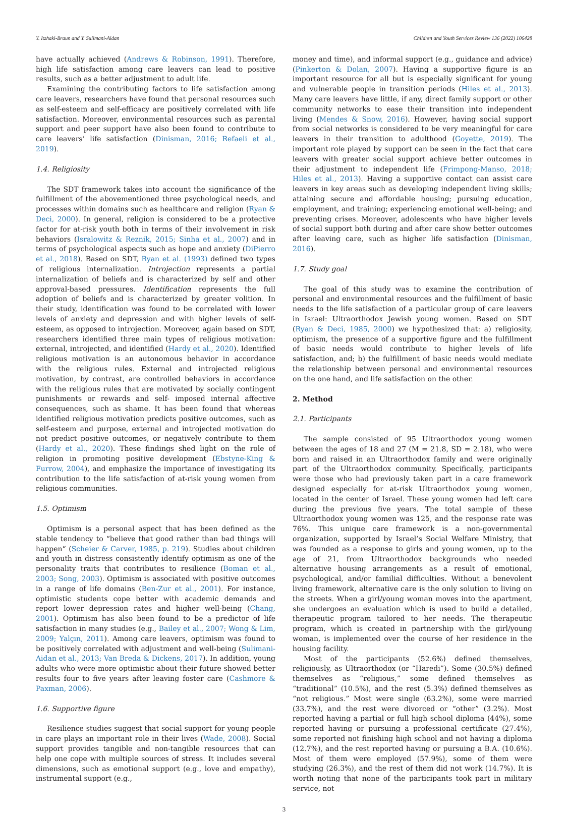Y. Itzhaki-Braun and Y. Sulimani-Aidan Children and Youth Services Review 136 (2022) 106428
have actually achieved (Andrews & Robinson, 1991). Therefore, high life satisfaction among care leavers can lead to positive results, such as a better adjustment to adult life.
Examining the contributing factors to life satisfaction among care leavers, researchers have found that personal resources such as self-esteem and self-efficacy are positively correlated with life satisfaction. Moreover, environmental resources such as parental support and peer support have also been found to contribute to care leavers’ life satisfaction (Dinisman, 2016; Refaeli et al., 2019).
1.4. Religiosity
The SDT framework takes into account the significance of the fulfillment of the abovementioned three psychological needs, and processes within domains such as healthcare and religion (Ryan & Deci, 2000). In general, religion is considered to be a protective factor for at-risk youth both in terms of their involvement in risk behaviors (Isralowitz & Reznik, 2015; Sinha et al., 2007) and in terms of psychological aspects such as hope and anxiety (DiPierro et al., 2018). Based on SDT, Ryan et al. (1993) defined two types of religious internalization. Introjection represents a partial internalization of beliefs and is characterized by self and other approval-based pressures. Identification represents the full adoption of beliefs and is characterized by greater volition. In their study, identification was found to be correlated with lower levels of anxiety and depression and with higher levels of self-esteem, as opposed to introjection. Moreover, again based on SDT, researchers identified three main types of religious motivation: external, introjected, and identified (Hardy et al., 2020). Identified religious motivation is an autonomous behavior in accordance with the religious rules. External and introjected religious motivation, by contrast, are controlled behaviors in accordance with the religious rules that are motivated by socially contingent punishments or rewards and self- imposed internal affective consequences, such as shame. It has been found that whereas identified religious motivation predicts positive outcomes, such as self-esteem and purpose, external and introjected motivation do not predict positive outcomes, or negatively contribute to them (Hardy et al., 2020). These findings shed light on the role of religion in promoting positive development (Ebstyne-King & Furrow, 2004), and emphasize the importance of investigating its contribution to the life satisfaction of at-risk young women from religious communities.
1.5. Optimism
Optimism is a personal aspect that has been defined as the stable tendency to “believe that good rather than bad things will happen“ (Scheier & Carver, 1985, p. 219). Studies about children and youth in distress consistently identify optimism as one of the personality traits that contributes to resilience (Boman et al., 2003; Song, 2003). Optimism is associated with positive outcomes in a range of life domains (Ben-Zur et al., 2001). For instance, optimistic students cope better with academic demands and report lower depression rates and higher well-being (Chang, 2001). Optimism has also been found to be a predictor of life satisfaction in many studies (e.g., Bailey et al., 2007; Wong & Lim, 2009; Yalçın, 2011). Among care leavers, optimism was found to be positively correlated with adjustment and well-being (Sulimani-Aidan et al., 2013; Van Breda & Dickens, 2017). In addition, young adults who were more optimistic about their future showed better results four to five years after leaving foster care (Cashmore & Paxman, 2006).
1.6. Supportive figure
Resilience studies suggest that social support for young people in care plays an important role in their lives (Wade, 2008). Social support provides tangible and non-tangible resources that can help one cope with multiple sources of stress. It includes several dimensions, such as emotional support (e.g., love and empathy), instrumental support (e.g.,
money and time), and informal support (e.g., guidance and advice) (Pinkerton & Dolan, 2007). Having a supportive figure is an important resource for all but is especially significant for young and vulnerable people in transition periods (Hiles et al., 2013). Many care leavers have little, if any, direct family support or other community networks to ease their transition into independent living (Mendes & Snow, 2016). However, having social support from social networks is considered to be very meaningful for care leavers in their transition to adulthood (Goyette, 2019). The important role played by support can be seen in the fact that care leavers with greater social support achieve better outcomes in their adjustment to independent life (Frimpong-Manso, 2018; Hiles et al., 2013). Having a supportive contact can assist care leavers in key areas such as developing independent living skills; attaining secure and affordable housing; pursuing education, employment, and training; experiencing emotional well-being; and preventing crises. Moreover, adolescents who have higher levels of social support both during and after care show better outcomes after leaving care, such as higher life satisfaction (Dinisman, 2016).
1.7. Study goal
The goal of this study was to examine the contribution of personal and environmental resources and the fulfillment of basic needs to the life satisfaction of a particular group of care leavers in Israel: Ultraorthodox Jewish young women. Based on SDT (Ryan & Deci, 1985, 2000) we hypothesized that: a) religiosity, optimism, the presence of a supportive figure and the fulfillment of basic needs would contribute to higher levels of life satisfaction, and; b) the fulfillment of basic needs would mediate the relationship between personal and environmental resources on the one hand, and life satisfaction on the other.
2. Method
2.1. Participants
The sample consisted of 95 Ultraorthodox young women between the ages of 18 and 27 (M = 21.8, SD = 2.18), who were born and raised in an Ultraorthodox family and were originally part of the Ultraorthodox community. Specifically, participants were those who had previously taken part in a care framework designed especially for at-risk Ultraorthodox young women, located in the center of Israel. These young women had left care during the previous five years. The total sample of these Ultraorthodox young women was 125, and the response rate was 76%. This unique care framework is a non-governmental organization, supported by Israel’s Social Welfare Ministry, that was founded as a response to girls and young women, up to the age of 21, from Ultraorthodox backgrounds who needed alternative housing arrangements as a result of emotional, psychological, and/or familial difficulties. Without a benevolent living framework, alternative care is the only solution to living on the streets. When a girl/young woman moves into the apartment, she undergoes an evaluation which is used to build a detailed, therapeutic program tailored to her needs. The therapeutic program, which is created in partnership with the girl/young woman, is implemented over the course of her residence in the housing facility.
Most of the participants (52.6%) defined themselves, religiously, as Ultraorthodox (or “Haredi”). Some (30.5%) defined themselves as “religious,” some defined themselves as “traditional” (10.5%), and the rest (5.3%) defined themselves as “not religious.” Most were single (63.2%), some were married (33.7%), and the rest were divorced or “other” (3.2%). Most reported having a partial or full high school diploma (44%), some reported having or pursuing a professional certificate (27.4%), some reported not finishing high school and not having a diploma (12.7%), and the rest reported having or pursuing a B.A. (10.6%). Most of them were employed (57.9%), some of them were studying (26.3%), and the rest of them did not work (14.7%). It is worth noting that none of the participants took part in military service, not
3